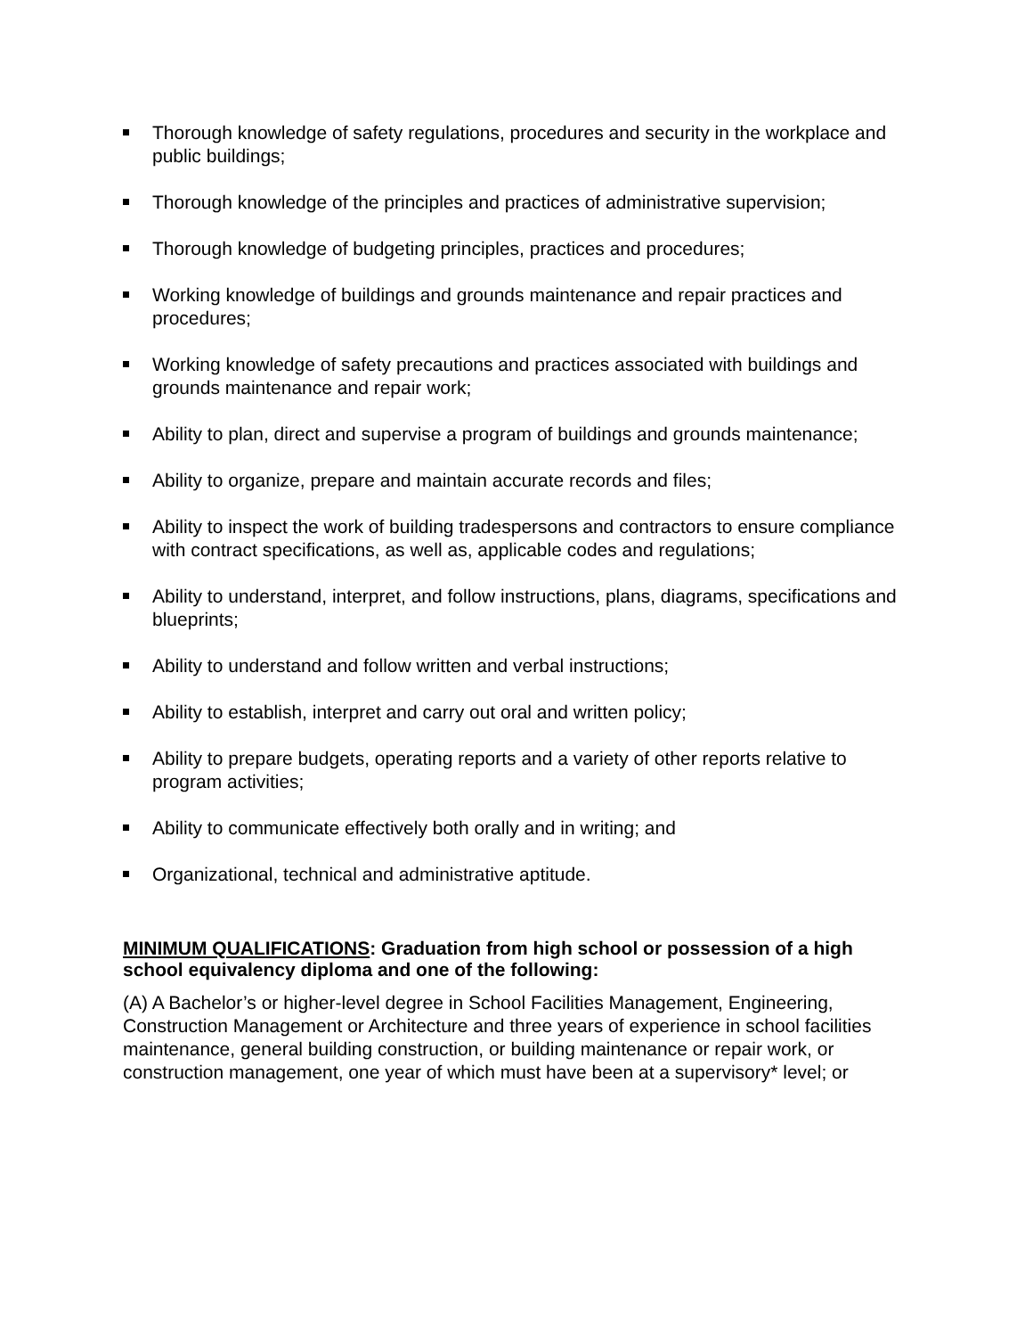Thorough knowledge of safety regulations, procedures and security in the workplace and public buildings;
Thorough knowledge of the principles and practices of administrative supervision;
Thorough knowledge of budgeting principles, practices and procedures;
Working knowledge of buildings and grounds maintenance and repair practices and procedures;
Working knowledge of safety precautions and practices associated with buildings and grounds maintenance and repair work;
Ability to plan, direct and supervise a program of buildings and grounds maintenance;
Ability to organize, prepare and maintain accurate records and files;
Ability to inspect the work of building tradespersons and contractors to ensure compliance with contract specifications, as well as, applicable codes and regulations;
Ability to understand, interpret, and follow instructions, plans, diagrams, specifications and blueprints;
Ability to understand and follow written and verbal instructions;
Ability to establish, interpret and carry out oral and written policy;
Ability to prepare budgets, operating reports and a variety of other reports relative to program activities;
Ability to communicate effectively both orally and in writing; and
Organizational, technical and administrative aptitude.
MINIMUM QUALIFICATIONS: Graduation from high school or possession of a high school equivalency diploma and one of the following:
(A) A Bachelor’s or higher-level degree in School Facilities Management, Engineering, Construction Management or Architecture and three years of experience in school facilities maintenance, general building construction, or building maintenance or repair work, or construction management, one year of which must have been at a supervisory* level; or